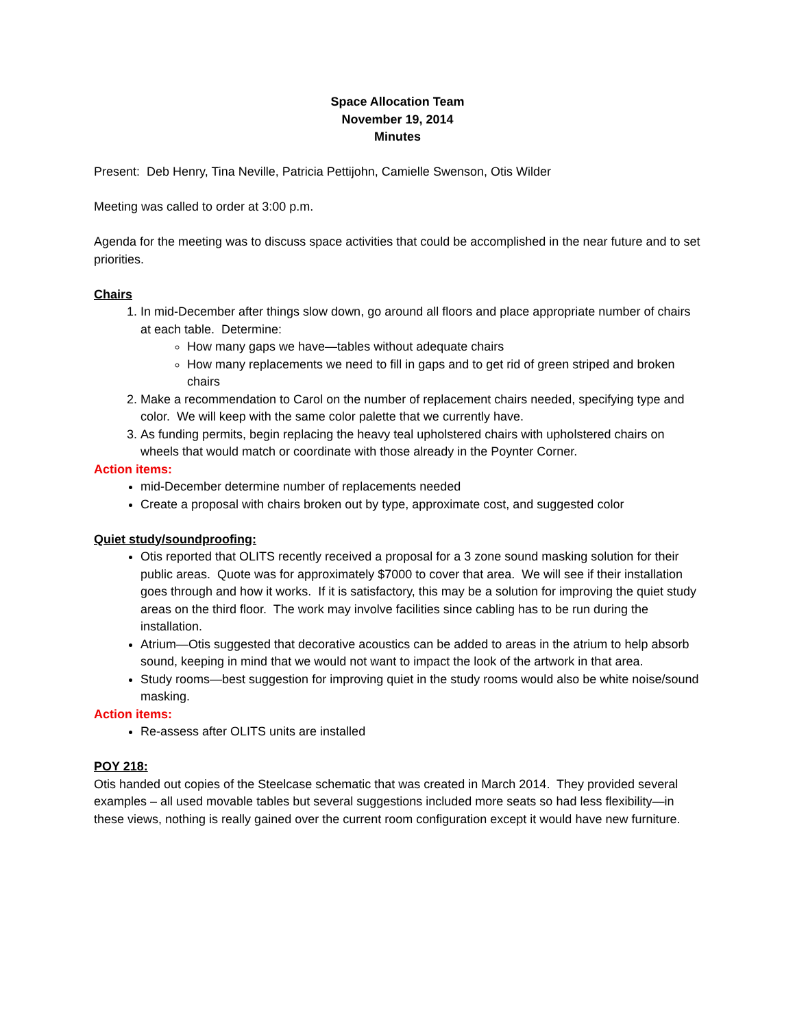Space Allocation Team
November 19, 2014
Minutes
Present: Deb Henry, Tina Neville, Patricia Pettijohn, Camielle Swenson, Otis Wilder
Meeting was called to order at 3:00 p.m.
Agenda for the meeting was to discuss space activities that could be accomplished in the near future and to set priorities.
Chairs
1. In mid-December after things slow down, go around all floors and place appropriate number of chairs at each table. Determine:
How many gaps we have—tables without adequate chairs
How many replacements we need to fill in gaps and to get rid of green striped and broken chairs
2. Make a recommendation to Carol on the number of replacement chairs needed, specifying type and color. We will keep with the same color palette that we currently have.
3. As funding permits, begin replacing the heavy teal upholstered chairs with upholstered chairs on wheels that would match or coordinate with those already in the Poynter Corner.
Action items:
mid-December determine number of replacements needed
Create a proposal with chairs broken out by type, approximate cost, and suggested color
Quiet study/soundproofing:
Otis reported that OLITS recently received a proposal for a 3 zone sound masking solution for their public areas. Quote was for approximately $7000 to cover that area. We will see if their installation goes through and how it works. If it is satisfactory, this may be a solution for improving the quiet study areas on the third floor. The work may involve facilities since cabling has to be run during the installation.
Atrium—Otis suggested that decorative acoustics can be added to areas in the atrium to help absorb sound, keeping in mind that we would not want to impact the look of the artwork in that area.
Study rooms—best suggestion for improving quiet in the study rooms would also be white noise/sound masking.
Action items:
Re-assess after OLITS units are installed
POY 218:
Otis handed out copies of the Steelcase schematic that was created in March 2014. They provided several examples – all used movable tables but several suggestions included more seats so had less flexibility—in these views, nothing is really gained over the current room configuration except it would have new furniture.